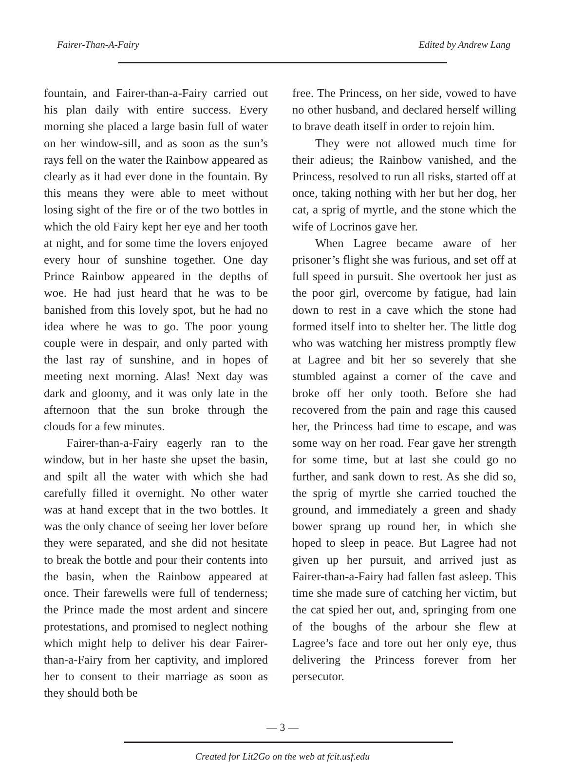Fairer-Than-A-Fairy Edited by Andrew Lang
fountain, and Fairer-than-a-Fairy carried out his plan daily with entire success. Every morning she placed a large basin full of water on her window-sill, and as soon as the sun’s rays fell on the water the Rainbow appeared as clearly as it had ever done in the fountain. By this means they were able to meet without losing sight of the fire or of the two bottles in which the old Fairy kept her eye and her tooth at night, and for some time the lovers enjoyed every hour of sunshine together. One day Prince Rainbow appeared in the depths of woe. He had just heard that he was to be banished from this lovely spot, but he had no idea where he was to go. The poor young couple were in despair, and only parted with the last ray of sunshine, and in hopes of meeting next morning. Alas! Next day was dark and gloomy, and it was only late in the afternoon that the sun broke through the clouds for a few minutes.
Fairer-than-a-Fairy eagerly ran to the window, but in her haste she upset the basin, and spilt all the water with which she had carefully filled it overnight. No other water was at hand except that in the two bottles. It was the only chance of seeing her lover before they were separated, and she did not hesitate to break the bottle and pour their contents into the basin, when the Rainbow appeared at once. Their farewells were full of tenderness; the Prince made the most ardent and sincere protestations, and promised to neglect nothing which might help to deliver his dear Fairer-than-a-Fairy from her captivity, and implored her to consent to their marriage as soon as they should both be
free. The Princess, on her side, vowed to have no other husband, and declared herself willing to brave death itself in order to rejoin him.
They were not allowed much time for their adieus; the Rainbow vanished, and the Princess, resolved to run all risks, started off at once, taking nothing with her but her dog, her cat, a sprig of myrtle, and the stone which the wife of Locrinos gave her.
When Lagree became aware of her prisoner’s flight she was furious, and set off at full speed in pursuit. She overtook her just as the poor girl, overcome by fatigue, had lain down to rest in a cave which the stone had formed itself into to shelter her. The little dog who was watching her mistress promptly flew at Lagree and bit her so severely that she stumbled against a corner of the cave and broke off her only tooth. Before she had recovered from the pain and rage this caused her, the Princess had time to escape, and was some way on her road. Fear gave her strength for some time, but at last she could go no further, and sank down to rest. As she did so, the sprig of myrtle she carried touched the ground, and immediately a green and shady bower sprang up round her, in which she hoped to sleep in peace. But Lagree had not given up her pursuit, and arrived just as Fairer-than-a-Fairy had fallen fast asleep. This time she made sure of catching her victim, but the cat spied her out, and, springing from one of the boughs of the arbour she flew at Lagree’s face and tore out her only eye, thus delivering the Princess forever from her persecutor.
— 3 —
Created for Lit2Go on the web at fcit.usf.edu